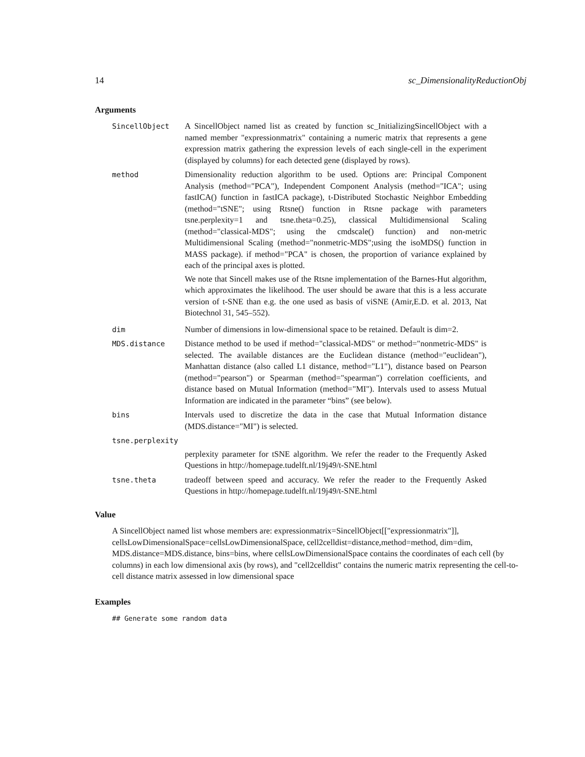14 sc_DimensionalityReductionObj
Arguments
SincellObject A SincellObject named list as created by function sc_InitializingSincellObject with a named member "expressionmatrix" containing a numeric matrix that represents a gene expression matrix gathering the expression levels of each single-cell in the experiment (displayed by columns) for each detected gene (displayed by rows).
method Dimensionality reduction algorithm to be used. Options are: Principal Component Analysis (method="PCA"), Independent Component Analysis (method="ICA"; using fastICA() function in fastICA package), t-Distributed Stochastic Neighbor Embedding (method="tSNE"; using Rtsne() function in Rtsne package with parameters tsne.perplexity=1 and tsne.theta=0.25), classical Multidimensional Scaling (method="classical-MDS"; using the cmdscale() function) and non-metric Multidimensional Scaling (method="nonmetric-MDS";using the isoMDS() function in MASS package). if method="PCA" is chosen, the proportion of variance explained by each of the principal axes is plotted.
We note that Sincell makes use of the Rtsne implementation of the Barnes-Hut algorithm, which approximates the likelihood. The user should be aware that this is a less accurate version of t-SNE than e.g. the one used as basis of viSNE (Amir,E.D. et al. 2013, Nat Biotechnol 31, 545–552).
dim Number of dimensions in low-dimensional space to be retained. Default is dim=2.
MDS.distance Distance method to be used if method="classical-MDS" or method="nonmetric-MDS" is selected. The available distances are the Euclidean distance (method="euclidean"), Manhattan distance (also called L1 distance, method="L1"), distance based on Pearson (method="pearson") or Spearman (method="spearman") correlation coefficients, and distance based on Mutual Information (method="MI"). Intervals used to assess Mutual Information are indicated in the parameter “bins” (see below).
bins Intervals used to discretize the data in the case that Mutual Information distance (MDS.distance="MI") is selected.
tsne.perplexity
perplexity parameter for tSNE algorithm. We refer the reader to the Frequently Asked Questions in http://homepage.tudelft.nl/19j49/t-SNE.html
tsne.theta tradeoff between speed and accuracy. We refer the reader to the Frequently Asked Questions in http://homepage.tudelft.nl/19j49/t-SNE.html
Value
A SincellObject named list whose members are: expressionmatrix=SincellObject[["expressionmatrix"]], cellsLowDimensionalSpace=cellsLowDimensionalSpace, cell2celldist=distance,method=method, dim=dim, MDS.distance=MDS.distance, bins=bins, where cellsLowDimensionalSpace contains the coordinates of each cell (by columns) in each low dimensional axis (by rows), and "cell2celldist" contains the numeric matrix representing the cell-to-cell distance matrix assessed in low dimensional space
Examples
## Generate some random data